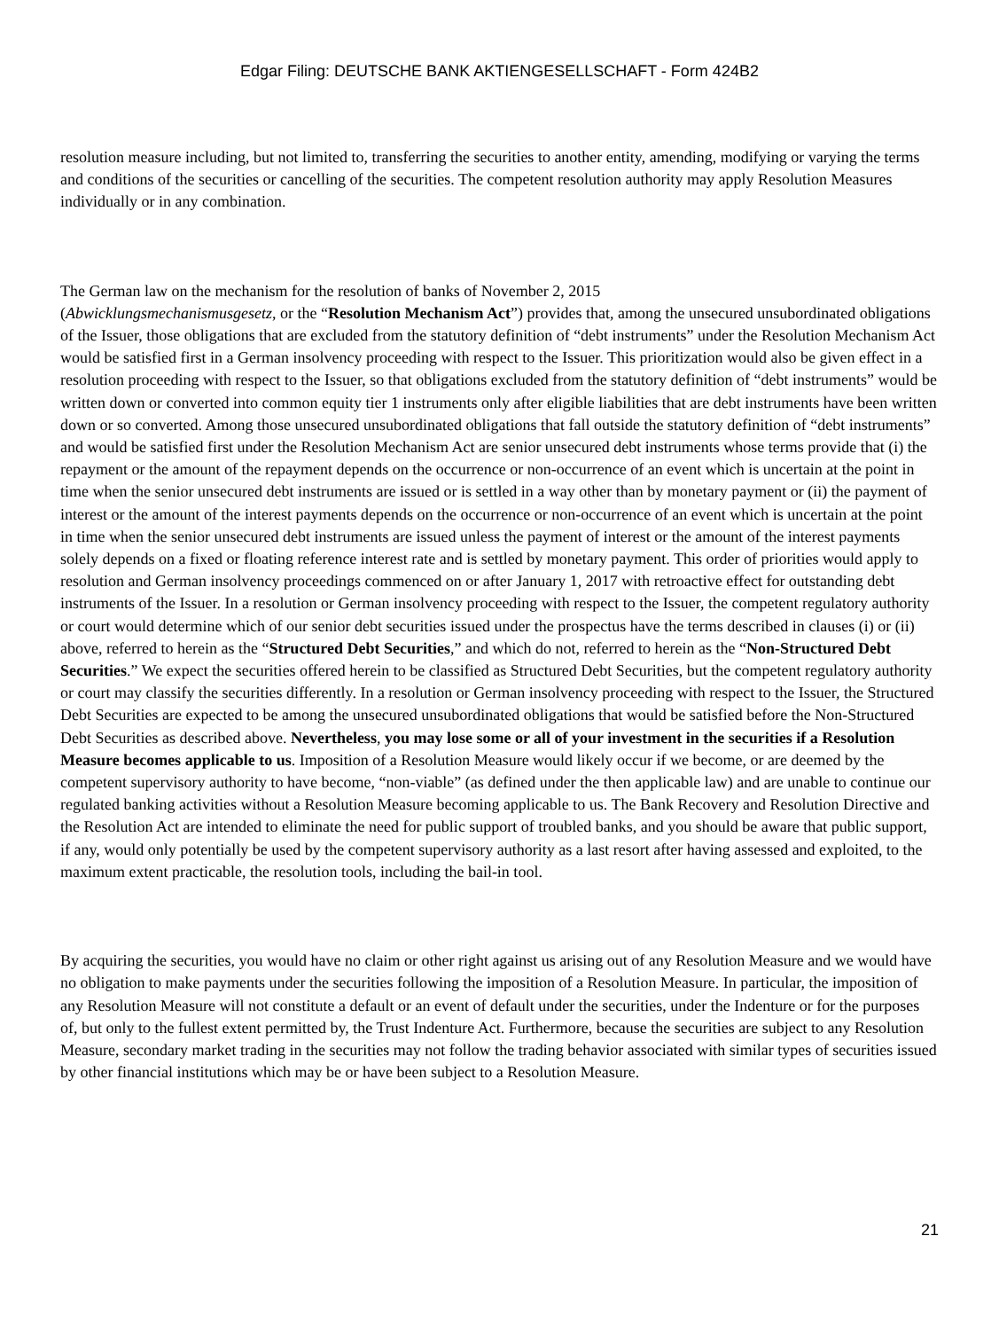Edgar Filing: DEUTSCHE BANK AKTIENGESELLSCHAFT - Form 424B2
resolution measure including, but not limited to, transferring the securities to another entity, amending, modifying or varying the terms and conditions of the securities or cancelling of the securities. The competent resolution authority may apply Resolution Measures individually or in any combination.
The German law on the mechanism for the resolution of banks of November 2, 2015
(Abwicklungsmechanismusgesetz, or the “Resolution Mechanism Act”) provides that, among the unsecured unsubordinated obligations of the Issuer, those obligations that are excluded from the statutory definition of “debt instruments” under the Resolution Mechanism Act would be satisfied first in a German insolvency proceeding with respect to the Issuer. This prioritization would also be given effect in a resolution proceeding with respect to the Issuer, so that obligations excluded from the statutory definition of “debt instruments” would be written down or converted into common equity tier 1 instruments only after eligible liabilities that are debt instruments have been written down or so converted. Among those unsecured unsubordinated obligations that fall outside the statutory definition of “debt instruments” and would be satisfied first under the Resolution Mechanism Act are senior unsecured debt instruments whose terms provide that (i) the repayment or the amount of the repayment depends on the occurrence or non-occurrence of an event which is uncertain at the point in time when the senior unsecured debt instruments are issued or is settled in a way other than by monetary payment or (ii) the payment of interest or the amount of the interest payments depends on the occurrence or non-occurrence of an event which is uncertain at the point in time when the senior unsecured debt instruments are issued unless the payment of interest or the amount of the interest payments solely depends on a fixed or floating reference interest rate and is settled by monetary payment. This order of priorities would apply to resolution and German insolvency proceedings commenced on or after January 1, 2017 with retroactive effect for outstanding debt instruments of the Issuer. In a resolution or German insolvency proceeding with respect to the Issuer, the competent regulatory authority or court would determine which of our senior debt securities issued under the prospectus have the terms described in clauses (i) or (ii) above, referred to herein as the “Structured Debt Securities,” and which do not, referred to herein as the “Non-Structured Debt Securities.” We expect the securities offered herein to be classified as Structured Debt Securities, but the competent regulatory authority or court may classify the securities differently. In a resolution or German insolvency proceeding with respect to the Issuer, the Structured Debt Securities are expected to be among the unsecured unsubordinated obligations that would be satisfied before the Non-Structured Debt Securities as described above. Nevertheless, you may lose some or all of your investment in the securities if a Resolution Measure becomes applicable to us. Imposition of a Resolution Measure would likely occur if we become, or are deemed by the competent supervisory authority to have become, “non-viable” (as defined under the then applicable law) and are unable to continue our regulated banking activities without a Resolution Measure becoming applicable to us. The Bank Recovery and Resolution Directive and the Resolution Act are intended to eliminate the need for public support of troubled banks, and you should be aware that public support, if any, would only potentially be used by the competent supervisory authority as a last resort after having assessed and exploited, to the maximum extent practicable, the resolution tools, including the bail-in tool.
By acquiring the securities, you would have no claim or other right against us arising out of any Resolution Measure and we would have no obligation to make payments under the securities following the imposition of a Resolution Measure. In particular, the imposition of any Resolution Measure will not constitute a default or an event of default under the securities, under the Indenture or for the purposes of, but only to the fullest extent permitted by, the Trust Indenture Act. Furthermore, because the securities are subject to any Resolution Measure, secondary market trading in the securities may not follow the trading behavior associated with similar types of securities issued by other financial institutions which may be or have been subject to a Resolution Measure.
21